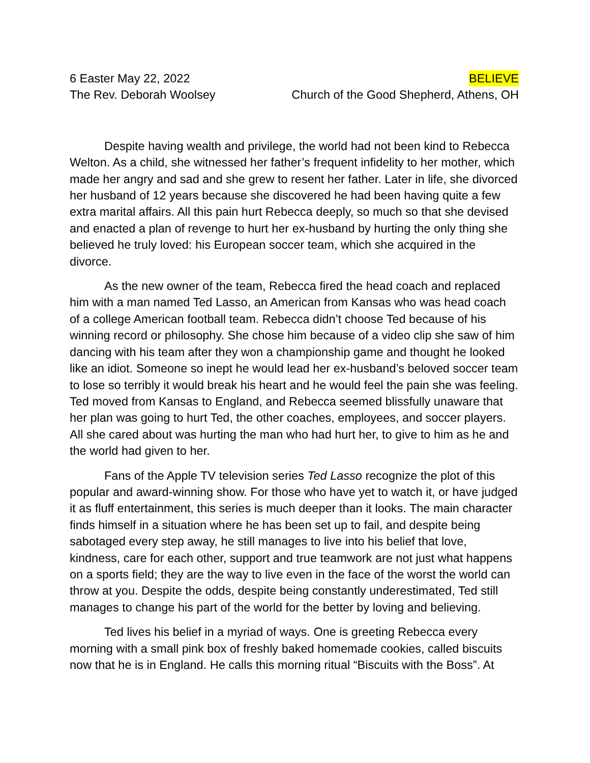6 Easter May 22, 2022 BELIEVE
The Rev. Deborah Woolsey Church of the Good Shepherd, Athens, OH
Despite having wealth and privilege, the world had not been kind to Rebecca Welton. As a child, she witnessed her father’s frequent infidelity to her mother, which made her angry and sad and she grew to resent her father. Later in life, she divorced her husband of 12 years because she discovered he had been having quite a few extra marital affairs. All this pain hurt Rebecca deeply, so much so that she devised and enacted a plan of revenge to hurt her ex-husband by hurting the only thing she believed he truly loved: his European soccer team, which she acquired in the divorce.
As the new owner of the team, Rebecca fired the head coach and replaced him with a man named Ted Lasso, an American from Kansas who was head coach of a college American football team. Rebecca didn’t choose Ted because of his winning record or philosophy. She chose him because of a video clip she saw of him dancing with his team after they won a championship game and thought he looked like an idiot. Someone so inept he would lead her ex-husband’s beloved soccer team to lose so terribly it would break his heart and he would feel the pain she was feeling. Ted moved from Kansas to England, and Rebecca seemed blissfully unaware that her plan was going to hurt Ted, the other coaches, employees, and soccer players. All she cared about was hurting the man who had hurt her, to give to him as he and the world had given to her.
Fans of the Apple TV television series Ted Lasso recognize the plot of this popular and award-winning show. For those who have yet to watch it, or have judged it as fluff entertainment, this series is much deeper than it looks. The main character finds himself in a situation where he has been set up to fail, and despite being sabotaged every step away, he still manages to live into his belief that love, kindness, care for each other, support and true teamwork are not just what happens on a sports field; they are the way to live even in the face of the worst the world can throw at you. Despite the odds, despite being constantly underestimated, Ted still manages to change his part of the world for the better by loving and believing.
Ted lives his belief in a myriad of ways. One is greeting Rebecca every morning with a small pink box of freshly baked homemade cookies, called biscuits now that he is in England. He calls this morning ritual “Biscuits with the Boss”. At